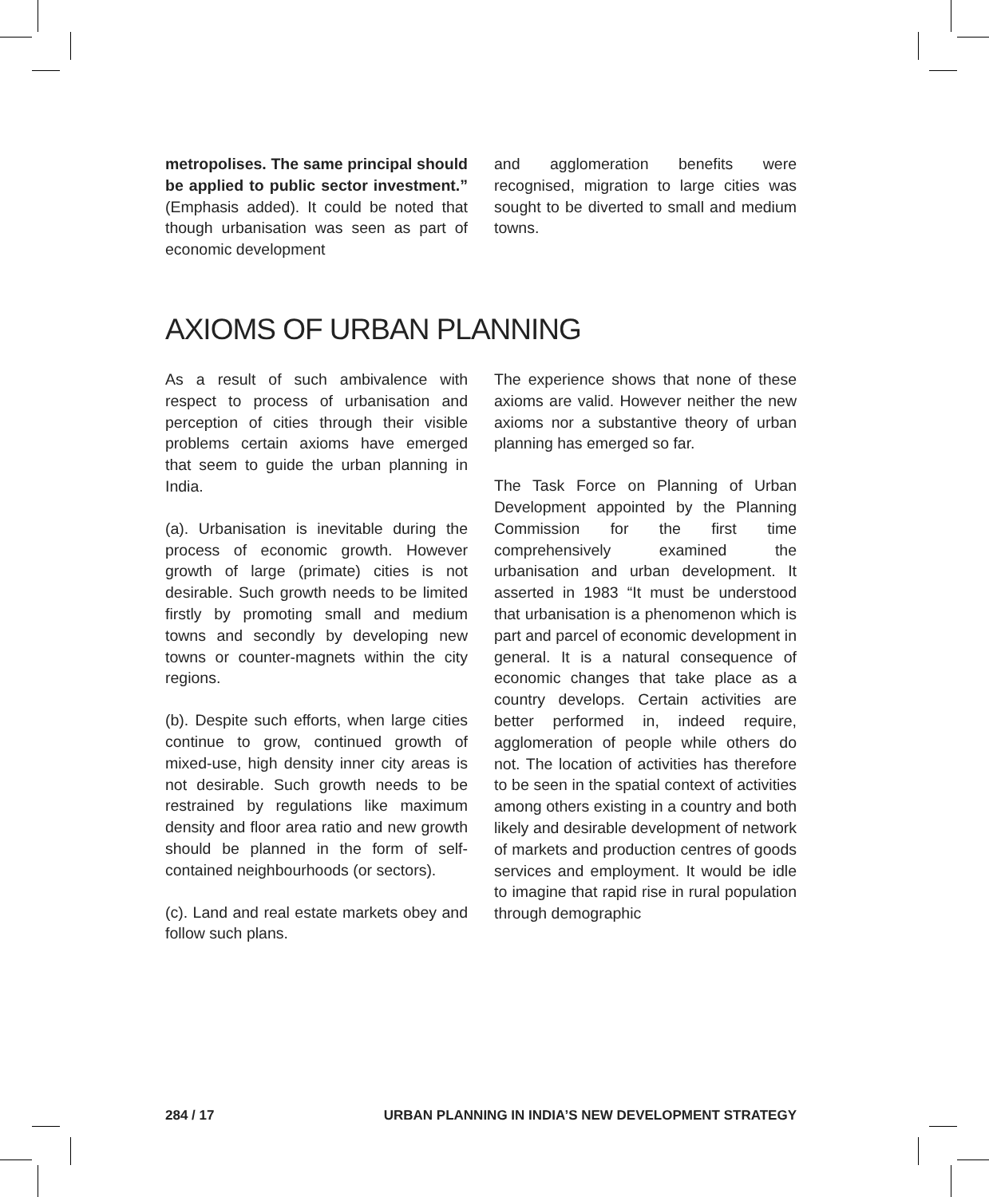metropolises. The same principal should be applied to public sector investment.” (Emphasis added). It could be noted that though urbanisation was seen as part of economic development
and agglomeration benefits were recognised, migration to large cities was sought to be diverted to small and medium towns.
AXIOMS OF URBAN PLANNING
As a result of such ambivalence with respect to process of urbanisation and perception of cities through their visible problems certain axioms have emerged that seem to guide the urban planning in India.
(a). Urbanisation is inevitable during the process of economic growth. However growth of large (primate) cities is not desirable. Such growth needs to be limited firstly by promoting small and medium towns and secondly by developing new towns or counter-magnets within the city regions.
(b). Despite such efforts, when large cities continue to grow, continued growth of mixed-use, high density inner city areas is not desirable. Such growth needs to be restrained by regulations like maximum density and floor area ratio and new growth should be planned in the form of self-contained neighbourhoods (or sectors).
(c). Land and real estate markets obey and follow such plans.
The experience shows that none of these axioms are valid. However neither the new axioms nor a substantive theory of urban planning has emerged so far.
The Task Force on Planning of Urban Development appointed by the Planning Commission for the first time comprehensively examined the urbanisation and urban development. It asserted in 1983 “It must be understood that urbanisation is a phenomenon which is part and parcel of economic development in general. It is a natural consequence of economic changes that take place as a country develops. Certain activities are better performed in, indeed require, agglomeration of people while others do not. The location of activities has therefore to be seen in the spatial context of activities among others existing in a country and both likely and desirable development of network of markets and production centres of goods services and employment. It would be idle to imagine that rapid rise in rural population through demographic
284 / 17 URBAN PLANNING IN INDIA’S NEW DEVELOPMENT STRATEGY